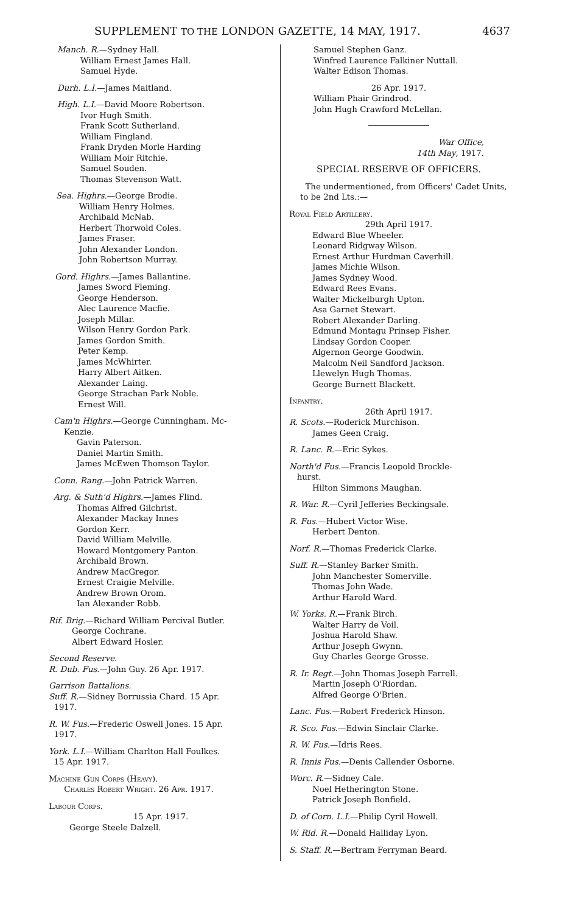SUPPLEMENT TO THE LONDON GAZETTE, 14 MAY, 1917. 4637
Manch. R.—Sydney Hall.
William Ernest James Hall.
Samuel Hyde.
Durh. L.I.—James Maitland.
High. L.I.—David Moore Robertson.
Ivor Hugh Smith.
Frank Scott Sutherland.
William Fingland.
Frank Dryden Morle Harding
William Moir Ritchie.
Samuel Souden.
Thomas Stevenson Watt.
Sea. Highrs.—George Brodie.
William Henry Holmes.
Archibald McNab.
Herbert Thorwold Coles.
James Fraser.
John Alexander London.
John Robertson Murray.
Gord. Highrs.—James Ballantine.
James Sword Fleming.
George Henderson.
Alec Laurence Macfie.
Joseph Millar.
Wilson Henry Gordon Park.
James Gordon Smith.
Peter Kemp.
James McWhirter.
Harry Albert Aitken.
Alexander Laing.
George Strachan Park Noble.
Ernest Will.
Cam'n Highrs.—George Cunningham. Mc-
Kenzie.
Gavin Paterson.
Daniel Martin Smith.
James McEwen Thomson Taylor.
Conn. Rang.—John Patrick Warren.
Arg. & Suth'd Highrs.—James Flind.
Thomas Alfred Gilchrist.
Alexander Mackay Innes
Gordon Kerr.
David William Melville.
Howard Montgomery Panton.
Archibald Brown.
Andrew MacGregor.
Ernest Craigie Melville.
Andrew Brown Orom.
Ian Alexander Robb.
Rif. Brig.—Richard William Percival Butler.
George Cochrane.
Albert Edward Hosler.
Second Reserve.
R. Dub. Fus.—John Guy. 26 Apr. 1917.
Garrison Battalions.
Suff. R.—Sidney Borrussia Chard. 15 Apr.
1917.
R. W. Fus.—Frederic Oswell Jones. 15 Apr.
1917.
York. L.I.—William Charlton Hall Foulkes.
15 Apr. 1917.
Machine Gun Corps (Heavy).
Charles Robert Wright. 26 Apr. 1917.
Labour Corps.
15 Apr. 1917.
George Steele Dalzell.
Samuel Stephen Ganz.
Winfred Laurence Falkiner Nuttall.
Walter Edison Thomas.
26 Apr. 1917.
William Phair Grindrod.
John Hugh Crawford McLellan.
War Office,
14th May, 1917.
SPECIAL RESERVE OF OFFICERS.
The undermentioned, from Officers' Cadet Units, to be 2nd Lts.:—
Royal Field Artillery.
29th April 1917.
Edward Blue Wheeler.
Leonard Ridgway Wilson.
Ernest Arthur Hurdman Caverhill.
James Michie Wilson.
James Sydney Wood.
Edward Rees Evans.
Walter Mickelburgh Upton.
Asa Garnet Stewart.
Robert Alexander Darling.
Edmund Montagu Prinsep Fisher.
Lindsay Gordon Cooper.
Algernon George Goodwin.
Malcolm Neil Sandford Jackson.
Llewelyn Hugh Thomas.
George Burnett Blackett.
Infantry.
26th April 1917.
R. Scots.—Roderick Murchison.
James Geen Craig.
R. Lanc. R.—Eric Sykes.
North'd Fus.—Francis Leopold Brockle-
hurst.
Hilton Simmons Maughan.
R. War. R.—Cyril Jefferies Beckingsale.
R. Fus.—Hubert Victor Wise.
Herbert Denton.
Norf. R.—Thomas Frederick Clarke.
Suff. R.—Stanley Barker Smith.
John Manchester Somerville.
Thomas John Wade.
Arthur Harold Ward.
W. Yorks. R.—Frank Birch.
Walter Harry de Voil.
Joshua Harold Shaw.
Arthur Joseph Gwynn.
Guy Charles George Grosse.
R. Ir. Regt.—John Thomas Joseph Farrell.
Martin Joseph O'Riordan.
Alfred George O'Brien.
Lanc. Fus.—Robert Frederick Hinson.
R. Sco. Fus.—Edwin Sinclair Clarke.
R. W. Fus.—Idris Rees.
R. Innis Fus.—Denis Callender Osborne.
Worc. R.—Sidney Cale.
Noel Hetherington Stone.
Patrick Joseph Bonfield.
D. of Corn. L.I.—Philip Cyril Howell.
W. Rid. R.—Donald Halliday Lyon.
S. Staff. R.—Bertram Ferryman Beard.